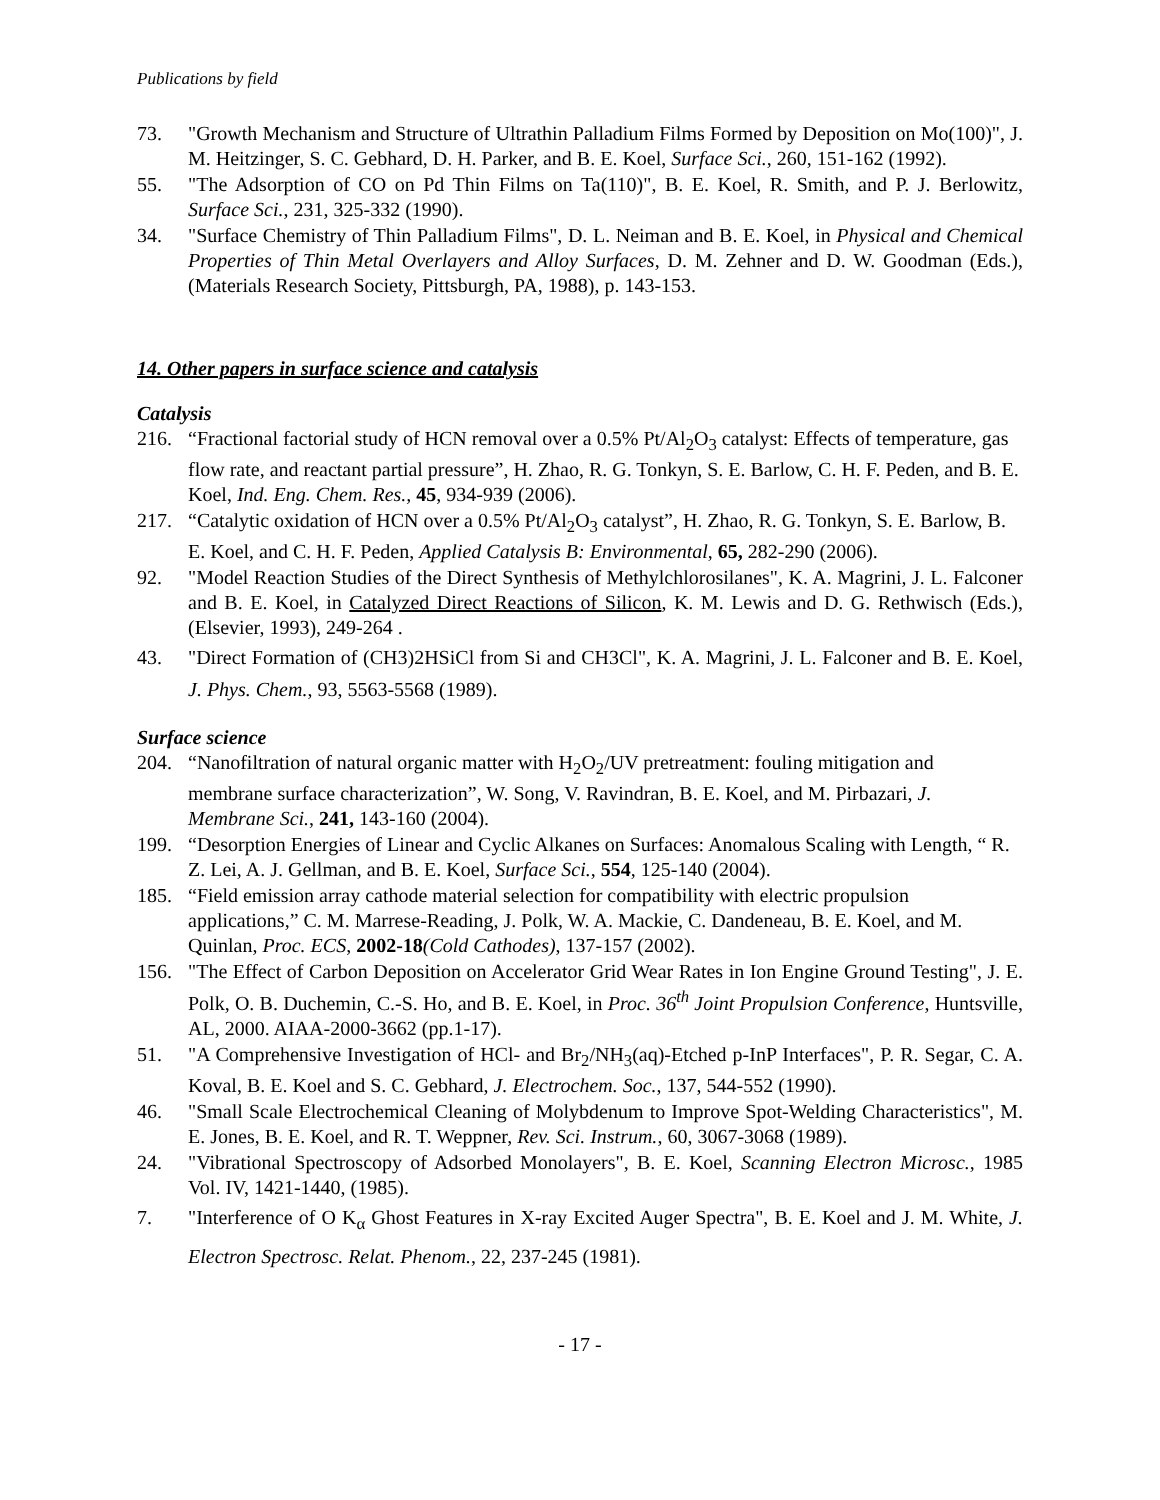Publications by field
73. "Growth Mechanism and Structure of Ultrathin Palladium Films Formed by Deposition on Mo(100)", J. M. Heitzinger, S. C. Gebhard, D. H. Parker, and B. E. Koel, Surface Sci., 260, 151-162 (1992).
55. "The Adsorption of CO on Pd Thin Films on Ta(110)", B. E. Koel, R. Smith, and P. J. Berlowitz, Surface Sci., 231, 325-332 (1990).
34. "Surface Chemistry of Thin Palladium Films", D. L. Neiman and B. E. Koel, in Physical and Chemical Properties of Thin Metal Overlayers and Alloy Surfaces, D. M. Zehner and D. W. Goodman (Eds.), (Materials Research Society, Pittsburgh, PA, 1988), p. 143-153.
14. Other papers in surface science and catalysis
Catalysis
216. “Fractional factorial study of HCN removal over a 0.5% Pt/Al<sub>2</sub>O<sub>3</sub> catalyst: Effects of temperature, gas flow rate, and reactant partial pressure”, H. Zhao, R. G. Tonkyn, S. E. Barlow, C. H. F. Peden, and B. E. Koel, Ind. Eng. Chem. Res., 45, 934-939 (2006).
217. “Catalytic oxidation of HCN over a 0.5% Pt/Al<sub>2</sub>O<sub>3</sub> catalyst”, H. Zhao, R. G. Tonkyn, S. E. Barlow, B. E. Koel, and C. H. F. Peden, Applied Catalysis B: Environmental, 65, 282-290 (2006).
92. "Model Reaction Studies of the Direct Synthesis of Methylchlorosilanes", K. A. Magrini, J. L. Falconer and B. E. Koel, in Catalyzed Direct Reactions of Silicon, K. M. Lewis and D. G. Rethwisch (Eds.), (Elsevier, 1993), 249-264 .
43. "Direct Formation of (CH3)2HSiCl from Si and CH3Cl", K. A. Magrini, J. L. Falconer and B. E. Koel, J. Phys. Chem., 93, 5563-5568 (1989).
Surface science
204. “Nanofiltration of natural organic matter with H<sub>2</sub>O<sub>2</sub>/UV pretreatment: fouling mitigation and membrane surface characterization”, W. Song, V. Ravindran, B. E. Koel, and M. Pirbazari, J. Membrane Sci., 241, 143-160 (2004).
199. “Desorption Energies of Linear and Cyclic Alkanes on Surfaces: Anomalous Scaling with Length, “ R. Z. Lei, A. J. Gellman, and B. E. Koel, Surface Sci., 554, 125-140 (2004).
185. “Field emission array cathode material selection for compatibility with electric propulsion applications,” C. M. Marrese-Reading, J. Polk, W. A. Mackie, C. Dandeneau, B. E. Koel, and M. Quinlan, Proc. ECS, 2002-18(Cold Cathodes), 137-157 (2002).
156. "The Effect of Carbon Deposition on Accelerator Grid Wear Rates in Ion Engine Ground Testing", J. E. Polk, O. B. Duchemin, C.-S. Ho, and B. E. Koel, in Proc. 36<sup>th</sup> Joint Propulsion Conference, Huntsville, AL, 2000. AIAA-2000-3662 (pp.1-17).
51. "A Comprehensive Investigation of HCl- and Br<sub>2</sub>/NH<sub>3</sub>(aq)-Etched p-InP Interfaces", P. R. Segar, C. A. Koval, B. E. Koel and S. C. Gebhard, J. Electrochem. Soc., 137, 544-552 (1990).
46. "Small Scale Electrochemical Cleaning of Molybdenum to Improve Spot-Welding Characteristics", M. E. Jones, B. E. Koel, and R. T. Weppner, Rev. Sci. Instrum., 60, 3067-3068 (1989).
24. "Vibrational Spectroscopy of Adsorbed Monolayers", B. E. Koel, Scanning Electron Microsc., 1985 Vol. IV, 1421-1440, (1985).
7. "Interference of O K<sub>α</sub> Ghost Features in X-ray Excited Auger Spectra", B. E. Koel and J. M. White, J. Electron Spectrosc. Relat. Phenom., 22, 237-245 (1981).
- 17 -